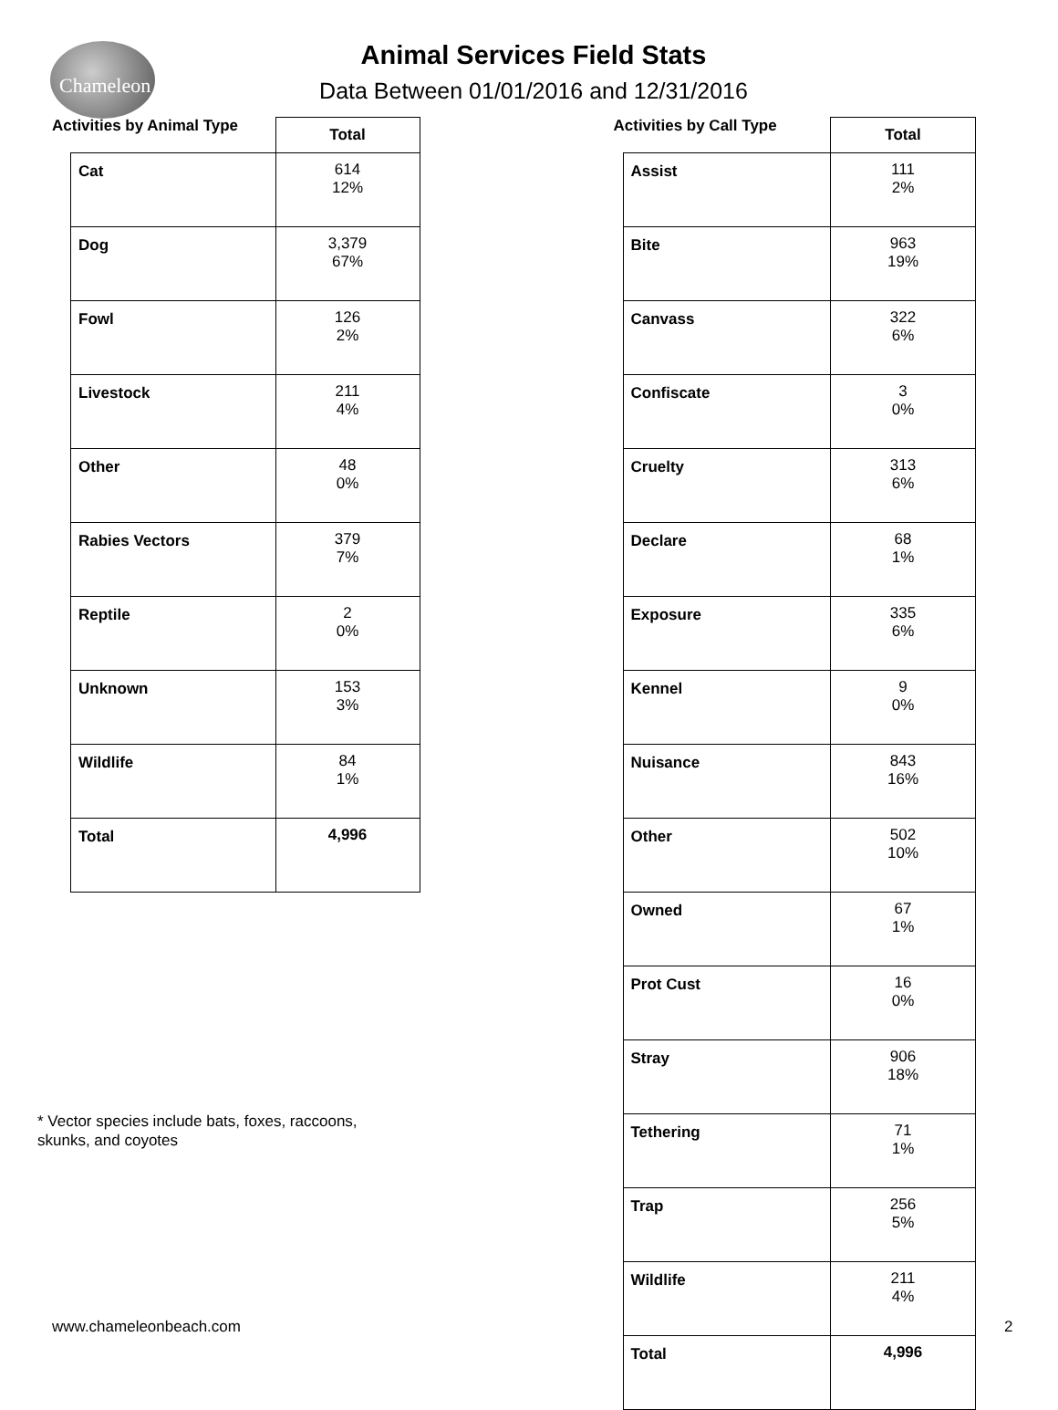Chameleon
Animal Services Field Stats
Data Between 01/01/2016 and 12/31/2016
Activities by Animal Type
| | Total |
| --- | --- |
| Cat | 614 12% |
| Dog | 3,379 67% |
| Fowl | 126 2% |
| Livestock | 211 4% |
| Other | 48 0% |
| Rabies Vectors | 379 7% |
| Reptile | 2 0% |
| Unknown | 153 3% |
| Wildlife | 84 1% |
| Total | 4,996 |
Activities by Call Type
| | Total |
| --- | --- |
| Assist | 111 2% |
| Bite | 963 19% |
| Canvass | 322 6% |
| Confiscate | 3 0% |
| Cruelty | 313 6% |
| Declare | 68 1% |
| Exposure | 335 6% |
| Kennel | 9 0% |
| Nuisance | 843 16% |
| Other | 502 10% |
| Owned | 67 1% |
| Prot Cust | 16 0% |
| Stray | 906 18% |
| Tethering | 71 1% |
| Trap | 256 5% |
| Wildlife | 211 4% |
| Total | 4,996 |
* Vector species include bats, foxes, raccoons,
skunks, and coyotes
www.chameleonbeach.com 2